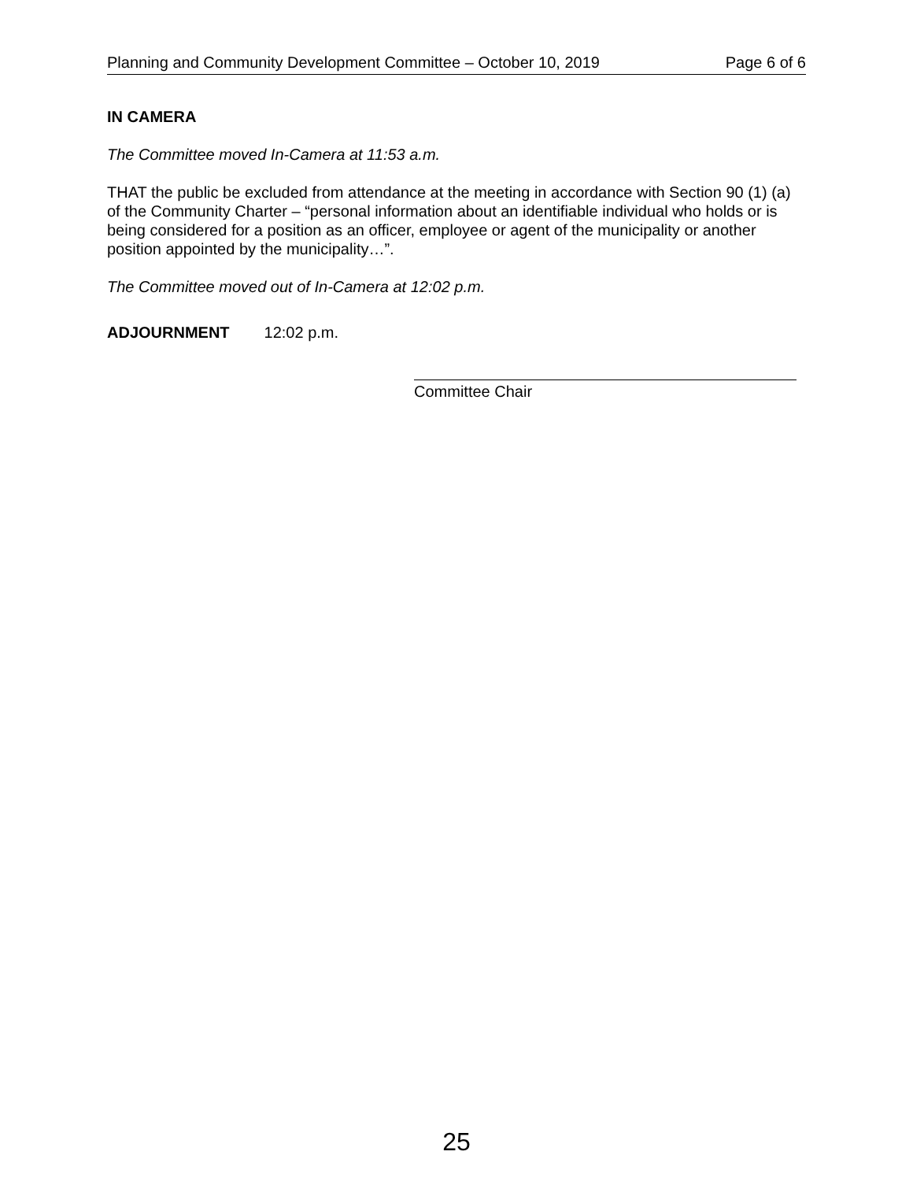Planning and Community Development Committee – October 10, 2019 Page 6 of 6
IN CAMERA
The Committee moved In-Camera at 11:53 a.m.
THAT the public be excluded from attendance at the meeting in accordance with Section 90 (1) (a) of the Community Charter – “personal information about an identifiable individual who holds or is being considered for a position as an officer, employee or agent of the municipality or another position appointed by the municipality…”.
The Committee moved out of In-Camera at 12:02 p.m.
ADJOURNMENT 12:02 p.m.
Committee Chair
25